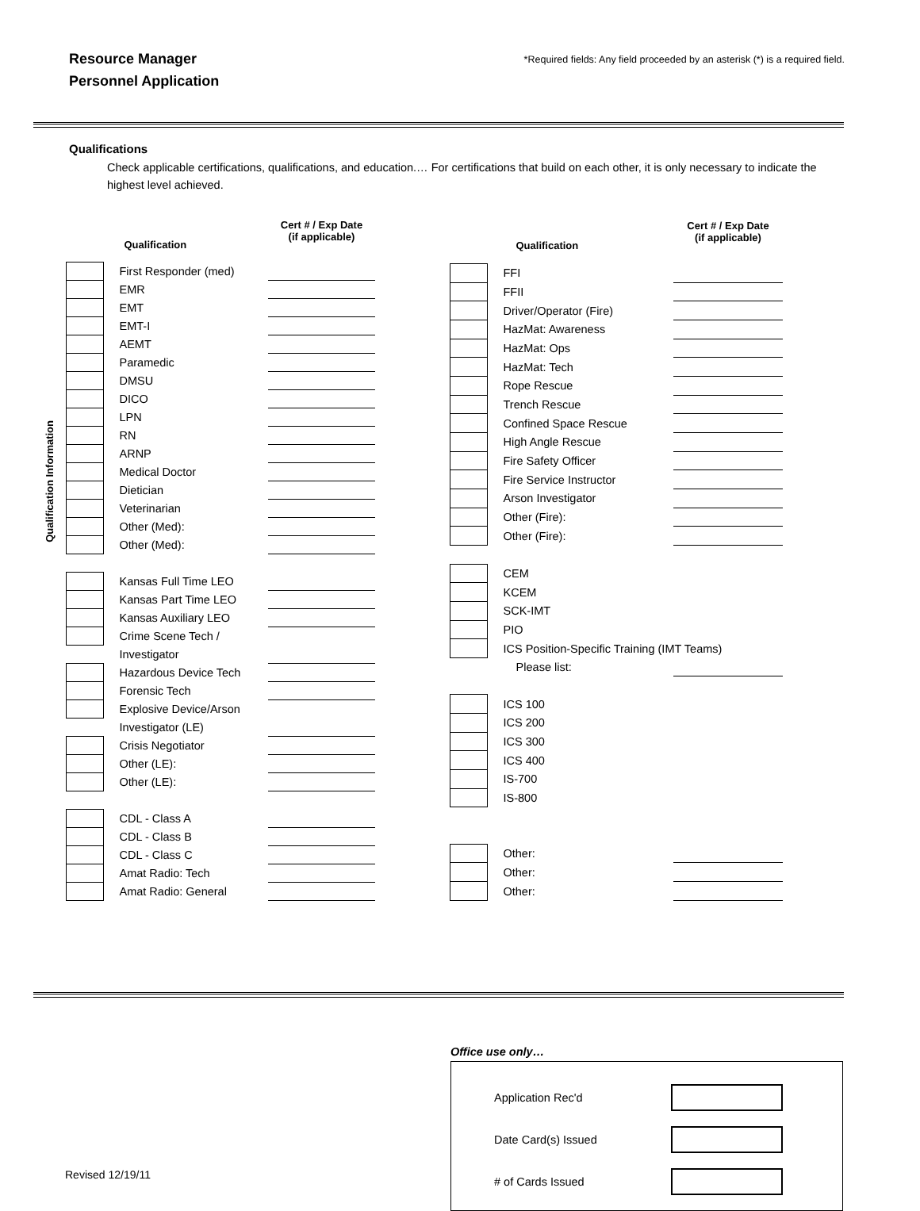Resource Manager
Personnel Application
*Required fields: Any field proceeded by an asterisk (*) is a required field.
Qualifications
Check applicable certifications, qualifications, and education.… For certifications that build on each other, it is only necessary to indicate the highest level achieved.
Qualification Information
| | | Qualification | Cert # / Exp Date (if applicable) |
| --- | --- | --- | --- |
| | | First Responder (med) | |
| | | EMR | |
| | | EMT | |
| | | EMT-I | |
| | | AEMT | |
| | | Paramedic | |
| | | DMSU | |
| | | DICO | |
| | | LPN | |
| | | RN | |
| | | ARNP | |
| | | Medical Doctor | |
| | | Dietician | |
| | | Veterinarian | |
| | | Other (Med): | |
| | | Other (Med): | |
| | | Kansas Full Time LEO | |
| | | Kansas Part Time LEO | |
| | | Kansas Auxiliary LEO | |
| | | Crime Scene Tech / | |
| | | Investigator | |
| | | Hazardous Device Tech | |
| | | Forensic Tech | |
| | | Explosive Device/Arson | |
| | | Investigator (LE) | |
| | | Crisis Negotiator | |
| | | Other (LE): | |
| | | Other (LE): | |
| | | CDL - Class A | |
| | | CDL - Class B | |
| | | CDL - Class C | |
| | | Amat Radio: Tech | |
| | | Amat Radio: General | |
| | | Qualification | Cert # / Exp Date (if applicable) |
| --- | --- | --- | --- |
| | | FFI | |
| | | FFII | |
| | | Driver/Operator (Fire) | |
| | | HazMat: Awareness | |
| | | HazMat: Ops | |
| | | HazMat: Tech | |
| | | Rope Rescue | |
| | | Trench Rescue | |
| | | Confined Space Rescue | |
| | | High Angle Rescue | |
| | | Fire Safety Officer | |
| | | Fire Service Instructor | |
| | | Arson Investigator | |
| | | Other (Fire): | |
| | | Other (Fire): | |
| | | CEM | |
| | | KCEM | |
| | | SCK-IMT | |
| | | PIO | |
| | | ICS Position-Specific Training (IMT Teams) | |
| | | Please list: | |
| | | ICS 100 | |
| | | ICS 200 | |
| | | ICS 300 | |
| | | ICS 400 | |
| | | IS-700 | |
| | | IS-800 | |
| | | Other: | |
| | | Other: | |
| | | Other: | |
Office use only…
Application Rec'd
Date Card(s) Issued
# of Cards Issued
Revised 12/19/11